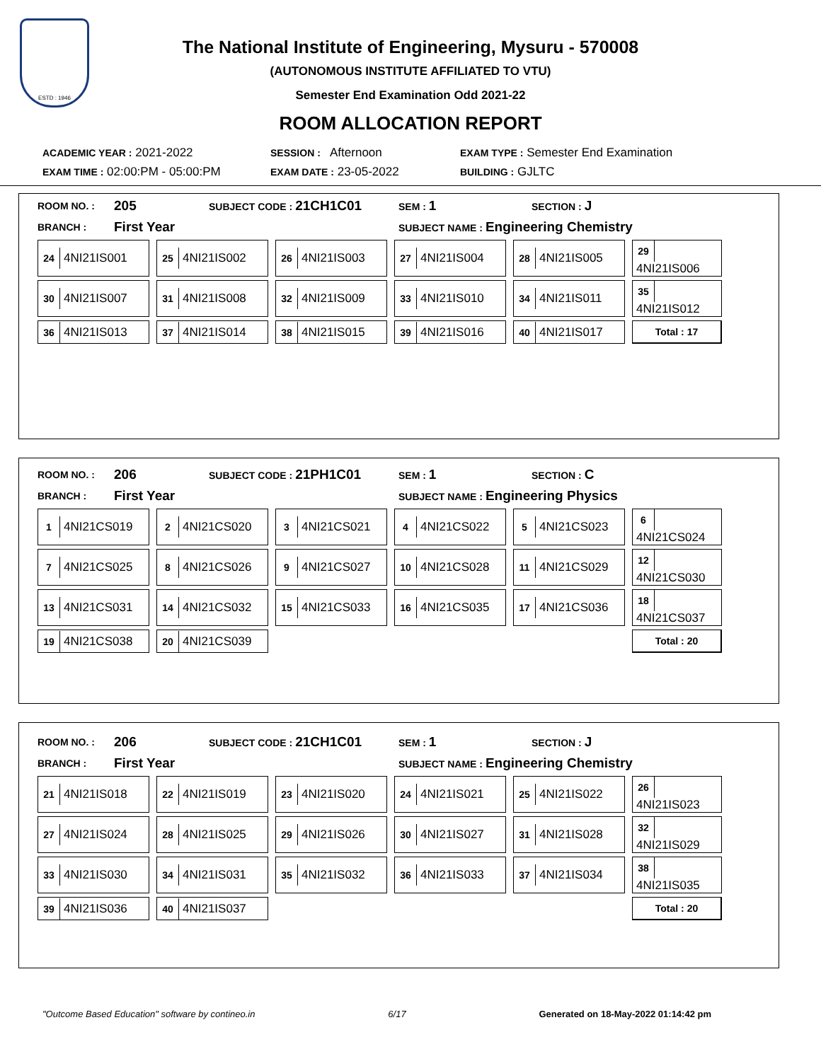ESTD : 1946
The National Institute of Engineering, Mysuru - 570008
(AUTONOMOUS INSTITUTE AFFILIATED TO VTU)
Semester End Examination Odd 2021-22
ROOM ALLOCATION REPORT
ACADEMIC YEAR : 2021-2022 SESSION : Afternoon EXAM TYPE : Semester End Examination
EXAM TIME : 02:00:PM - 05:00:PM EXAM DATE : 23-05-2022 BUILDING : GJLTC
ROOM NO. : 205 SUBJECT CODE : 21CH1C01 SEM : 1 SECTION : J
BRANCH : First Year SUBJECT NAME : Engineering Chemistry
| 24 4NI21IS001 | 25 4NI21IS002 | 26 4NI21IS003 | 27 4NI21IS004 | 28 4NI21IS005 | 29 4NI21IS006 |
| 30 4NI21IS007 | 31 4NI21IS008 | 32 4NI21IS009 | 33 4NI21IS010 | 34 4NI21IS011 | 35 4NI21IS012 |
| 36 4NI21IS013 | 37 4NI21IS014 | 38 4NI21IS015 | 39 4NI21IS016 | 40 4NI21IS017 | Total : 17 |
ROOM NO. : 206 SUBJECT CODE : 21PH1C01 SEM : 1 SECTION : C
BRANCH : First Year SUBJECT NAME : Engineering Physics
| 1 4NI21CS019 | 2 4NI21CS020 | 3 4NI21CS021 | 4 4NI21CS022 | 5 4NI21CS023 | 6 4NI21CS024 |
| 7 4NI21CS025 | 8 4NI21CS026 | 9 4NI21CS027 | 10 4NI21CS028 | 11 4NI21CS029 | 12 4NI21CS030 |
| 13 4NI21CS031 | 14 4NI21CS032 | 15 4NI21CS033 | 16 4NI21CS035 | 17 4NI21CS036 | 18 4NI21CS037 |
| 19 4NI21CS038 | 20 4NI21CS039 | | | | Total : 20 |
ROOM NO. : 206 SUBJECT CODE : 21CH1C01 SEM : 1 SECTION : J
BRANCH : First Year SUBJECT NAME : Engineering Chemistry
| 21 4NI21IS018 | 22 4NI21IS019 | 23 4NI21IS020 | 24 4NI21IS021 | 25 4NI21IS022 | 26 4NI21IS023 |
| 27 4NI21IS024 | 28 4NI21IS025 | 29 4NI21IS026 | 30 4NI21IS027 | 31 4NI21IS028 | 32 4NI21IS029 |
| 33 4NI21IS030 | 34 4NI21IS031 | 35 4NI21IS032 | 36 4NI21IS033 | 37 4NI21IS034 | 38 4NI21IS035 |
| 39 4NI21IS036 | 40 4NI21IS037 | | | | Total : 20 |
"Outcome Based Education" software by contineo.in 6/17 Generated on 18-May-2022 01:14:42 pm